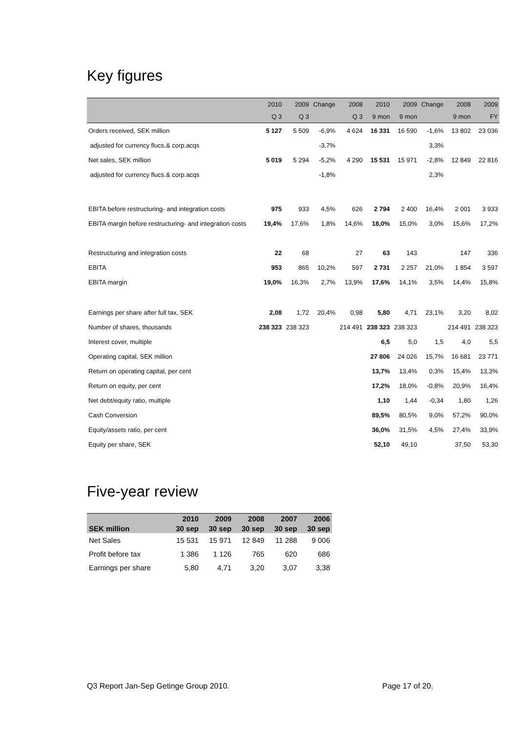Key figures
| | 2010 | 2009 | Change | 2008 | 2010 | 2009 | Change | 2008 | 2009 |
| --- | --- | --- | --- | --- | --- | --- | --- | --- | --- |
| | Q 3 | Q 3 | | Q 3 | 9 mon | 9 mon | | 9 mon | FY |
| Orders received, SEK million | 5 127 | 5 509 | -6,9% | 4 624 | 16 331 | 16 590 | -1,6% | 13 802 | 23 036 |
| adjusted for currency flucs.& corp.acqs | | | -3,7% | | | | 3,3% | | |
| Net sales, SEK million | 5 019 | 5 294 | -5,2% | 4 290 | 15 531 | 15 971 | -2,8% | 12 849 | 22 816 |
| adjusted for currency flucs.& corp.acqs | | | -1,8% | | | | 2,3% | | |
| EBITA before restructuring- and integration costs | 975 | 933 | 4,5% | 626 | 2 794 | 2 400 | 16,4% | 2 001 | 3 933 |
| EBITA margin before restructuring- and integration costs | 19,4% | 17,6% | 1,8% | 14,6% | 18,0% | 15,0% | 3,0% | 15,6% | 17,2% |
| Restructuring and integration costs | 22 | 68 | | 27 | 63 | 143 | | 147 | 336 |
| EBITA | 953 | 865 | 10,2% | 597 | 2 731 | 2 257 | 21,0% | 1 854 | 3 597 |
| EBITA margin | 19,0% | 16,3% | 2,7% | 13,9% | 17,6% | 14,1% | 3,5% | 14,4% | 15,8% |
| Earnings per share after full tax, SEK | 2,08 | 1,72 | 20,4% | 0,98 | 5,80 | 4,71 | 23,1% | 3,20 | 8,02 |
| Number of shares, thousands | 238 323 | 238 323 | | 214 491 | 238 323 | 238 323 | | 214 491 | 238 323 |
| Interest cover, multiple | | | | | 6,5 | 5,0 | 1,5 | 4,0 | 5,5 |
| Operating capital, SEK million | | | | | 27 806 | 24 026 | 15,7% | 16 681 | 23 771 |
| Return on operating capital, per cent | | | | | 13,7% | 13,4% | 0,3% | 15,4% | 13,3% |
| Return on equity, per cent | | | | | 17,2% | 18,0% | -0,8% | 20,9% | 16,4% |
| Net debt/equity ratio, multiple | | | | | 1,10 | 1,44 | -0,34 | 1,80 | 1,26 |
| Cash Conversion | | | | | 89,5% | 80,5% | 9,0% | 57,2% | 90,0% |
| Equity/assets ratio, per cent | | | | | 36,0% | 31,5% | 4,5% | 27,4% | 33,9% |
| Equity per share, SEK | | | | | 52,10 | 49,10 | | 37,50 | 53,30 |
Five-year review
| | 2010 | 2009 | 2008 | 2007 | 2006 |
| --- | --- | --- | --- | --- | --- |
| SEK million | 30 sep | 30 sep | 30 sep | 30 sep | 30 sep |
| Net Sales | 15 531 | 15 971 | 12 849 | 11 288 | 9 006 |
| Profit before tax | 1 386 | 1 126 | 765 | 620 | 686 |
| Earnings per share | 5,80 | 4,71 | 3,20 | 3,07 | 3,38 |
Q3 Report Jan-Sep Getinge Group 2010.
Page 17 of 20.